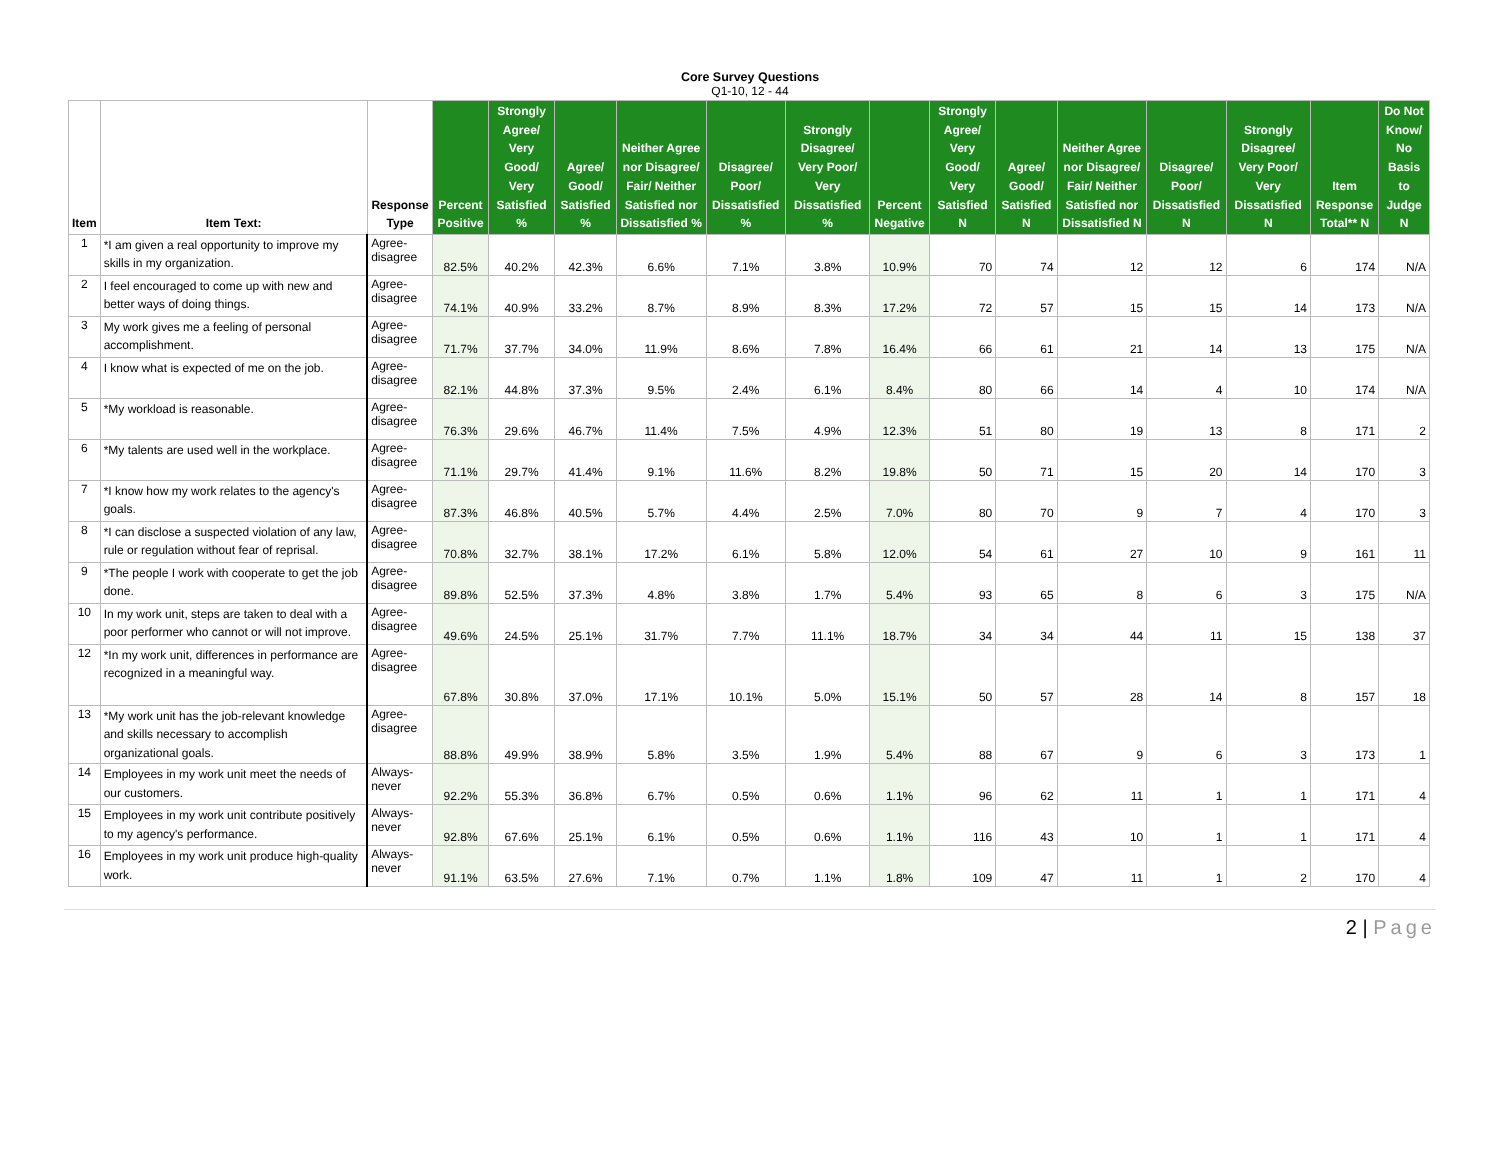Core Survey Questions
Q1-10, 12 - 44
| Item | Item Text: | Response Type | Percent Positive | Strongly Agree/ Very Good/ Very Satisfied % | Agree/ Good/ Satisfied % | Neither Agree nor Disagree/ Fair/ Neither Satisfied nor Dissatisfied % | Disagree/ Poor/ Dissatisfied % | Strongly Disagree/ Very Poor/ Very Dissatisfied % | Percent Negative | Strongly Agree/ Very Good/ Very Satisfied N | Agree/ Good/ Satisfied N | Neither Agree nor Disagree/ Fair/ Neither Satisfied nor Dissatisfied N | Disagree/ Poor/ Dissatisfied N | Strongly Disagree/ Very Poor/ Very Dissatisfied N | Item Response Total** N | Do Not Know/ No Basis to Judge N |
| --- | --- | --- | --- | --- | --- | --- | --- | --- | --- | --- | --- | --- | --- | --- | --- | --- |
| 1 | *I am given a real opportunity to improve my skills in my organization. | Agree-disagree | 82.5% | 40.2% | 42.3% | 6.6% | 7.1% | 3.8% | 10.9% | 70 | 74 | 12 | 12 | 6 | 174 | N/A |
| 2 | I feel encouraged to come up with new and better ways of doing things. | Agree-disagree | 74.1% | 40.9% | 33.2% | 8.7% | 8.9% | 8.3% | 17.2% | 72 | 57 | 15 | 15 | 14 | 173 | N/A |
| 3 | My work gives me a feeling of personal accomplishment. | Agree-disagree | 71.7% | 37.7% | 34.0% | 11.9% | 8.6% | 7.8% | 16.4% | 66 | 61 | 21 | 14 | 13 | 175 | N/A |
| 4 | I know what is expected of me on the job. | Agree-disagree | 82.1% | 44.8% | 37.3% | 9.5% | 2.4% | 6.1% | 8.4% | 80 | 66 | 14 | 4 | 10 | 174 | N/A |
| 5 | *My workload is reasonable. | Agree-disagree | 76.3% | 29.6% | 46.7% | 11.4% | 7.5% | 4.9% | 12.3% | 51 | 80 | 19 | 13 | 8 | 171 | 2 |
| 6 | *My talents are used well in the workplace. | Agree-disagree | 71.1% | 29.7% | 41.4% | 9.1% | 11.6% | 8.2% | 19.8% | 50 | 71 | 15 | 20 | 14 | 170 | 3 |
| 7 | *I know how my work relates to the agency's goals. | Agree-disagree | 87.3% | 46.8% | 40.5% | 5.7% | 4.4% | 2.5% | 7.0% | 80 | 70 | 9 | 7 | 4 | 170 | 3 |
| 8 | *I can disclose a suspected violation of any law, rule or regulation without fear of reprisal. | Agree-disagree | 70.8% | 32.7% | 38.1% | 17.2% | 6.1% | 5.8% | 12.0% | 54 | 61 | 27 | 10 | 9 | 161 | 11 |
| 9 | *The people I work with cooperate to get the job done. | Agree-disagree | 89.8% | 52.5% | 37.3% | 4.8% | 3.8% | 1.7% | 5.4% | 93 | 65 | 8 | 6 | 3 | 175 | N/A |
| 10 | In my work unit, steps are taken to deal with a poor performer who cannot or will not improve. | Agree-disagree | 49.6% | 24.5% | 25.1% | 31.7% | 7.7% | 11.1% | 18.7% | 34 | 34 | 44 | 11 | 15 | 138 | 37 |
| 12 | *In my work unit, differences in performance are recognized in a meaningful way. | Agree-disagree | 67.8% | 30.8% | 37.0% | 17.1% | 10.1% | 5.0% | 15.1% | 50 | 57 | 28 | 14 | 8 | 157 | 18 |
| 13 | *My work unit has the job-relevant knowledge and skills necessary to accomplish organizational goals. | Agree-disagree | 88.8% | 49.9% | 38.9% | 5.8% | 3.5% | 1.9% | 5.4% | 88 | 67 | 9 | 6 | 3 | 173 | 1 |
| 14 | Employees in my work unit meet the needs of our customers. | Always-never | 92.2% | 55.3% | 36.8% | 6.7% | 0.5% | 0.6% | 1.1% | 96 | 62 | 11 | 1 | 1 | 171 | 4 |
| 15 | Employees in my work unit contribute positively to my agency's performance. | Always-never | 92.8% | 67.6% | 25.1% | 6.1% | 0.5% | 0.6% | 1.1% | 116 | 43 | 10 | 1 | 1 | 171 | 4 |
| 16 | Employees in my work unit produce high-quality work. | Always-never | 91.1% | 63.5% | 27.6% | 7.1% | 0.7% | 1.1% | 1.8% | 109 | 47 | 11 | 1 | 2 | 170 | 4 |
2 | Page